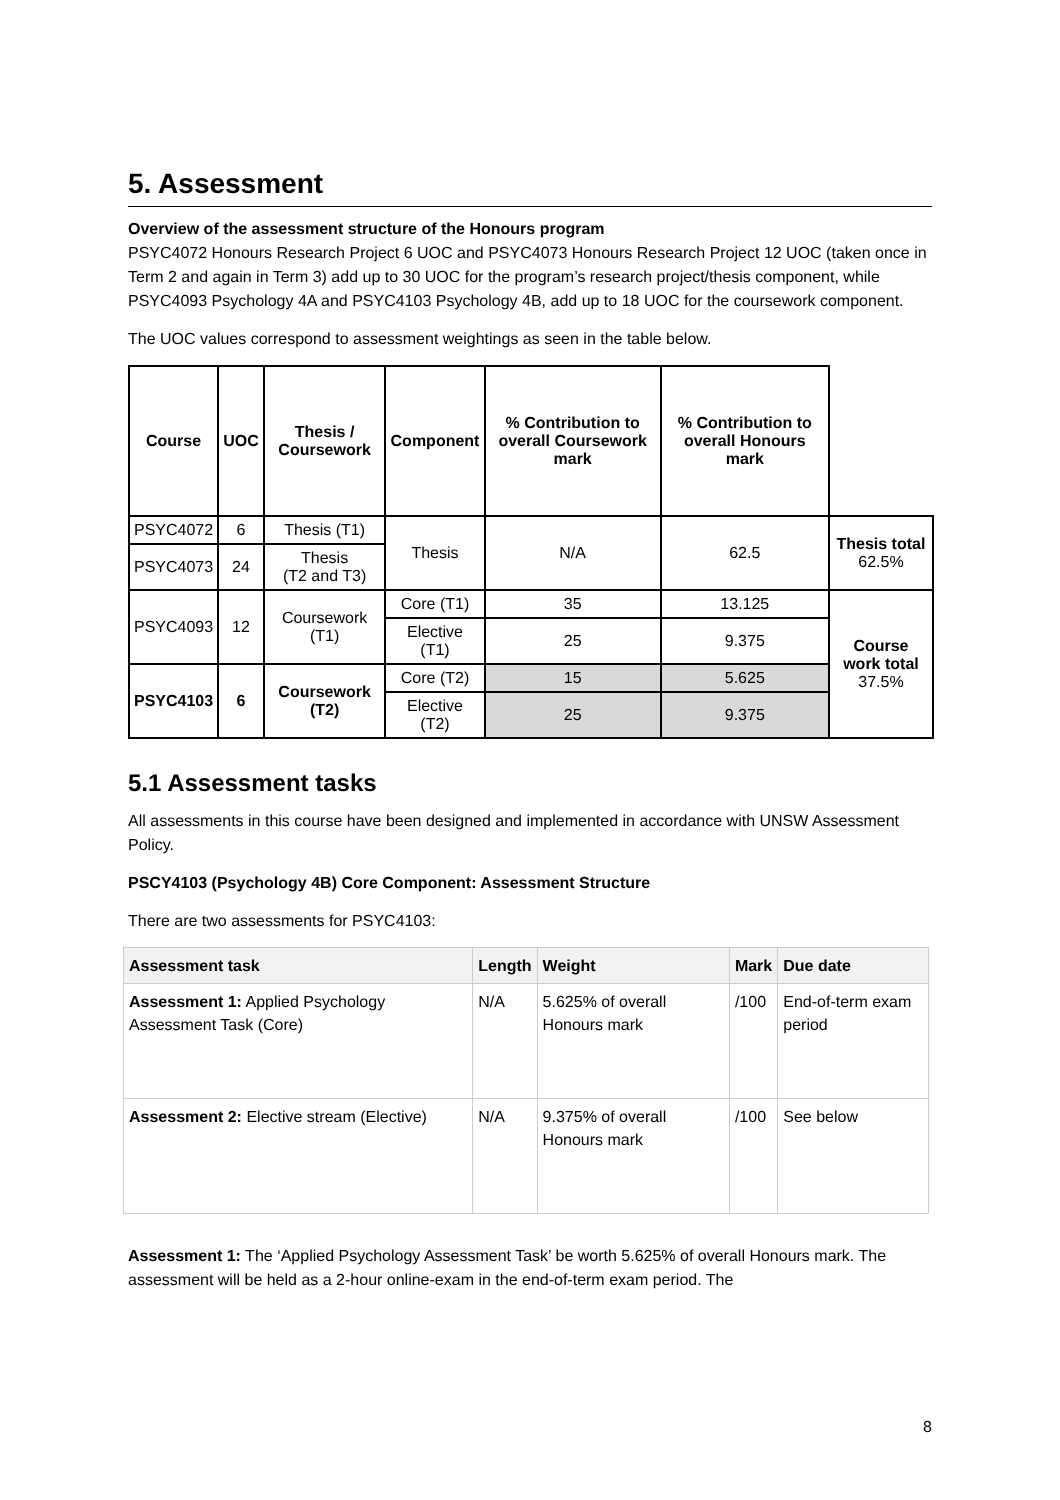5. Assessment
Overview of the assessment structure of the Honours program
PSYC4072 Honours Research Project 6 UOC and PSYC4073 Honours Research Project 12 UOC (taken once in Term 2 and again in Term 3) add up to 30 UOC for the program’s research project/thesis component, while PSYC4093 Psychology 4A and PSYC4103 Psychology 4B, add up to 18 UOC for the coursework component.
The UOC values correspond to assessment weightings as seen in the table below.
| Course | UOC | Thesis / Coursework | Component | % Contribution to overall Coursework mark | % Contribution to overall Honours mark | |
| --- | --- | --- | --- | --- | --- | --- |
| PSYC4072 | 6 | Thesis (T1) | Thesis | N/A | 62.5 | Thesis total 62.5% |
| PSYC4073 | 24 | Thesis (T2 and T3) | | | | |
| PSYC4093 | 12 | Coursework (T1) | Core (T1) | 35 | 13.125 | Course work total 37.5% |
| | | | Elective (T1) | 25 | 9.375 | |
| PSYC4103 | 6 | Coursework (T2) | Core (T2) | 15 | 5.625 | |
| | | | Elective (T2) | 25 | 9.375 | |
5.1 Assessment tasks
All assessments in this course have been designed and implemented in accordance with UNSW Assessment Policy.
PSCY4103 (Psychology 4B) Core Component: Assessment Structure
There are two assessments for PSYC4103:
| Assessment task | Length | Weight | Mark | Due date |
| --- | --- | --- | --- | --- |
| Assessment 1: Applied Psychology Assessment Task (Core) | N/A | 5.625% of overall Honours mark | /100 | End-of-term exam period |
| Assessment 2: Elective stream (Elective) | N/A | 9.375% of overall Honours mark | /100 | See below |
Assessment 1: The ‘Applied Psychology Assessment Task’ be worth 5.625% of overall Honours mark. The assessment will be held as a 2-hour online-exam in the end-of-term exam period. The
8